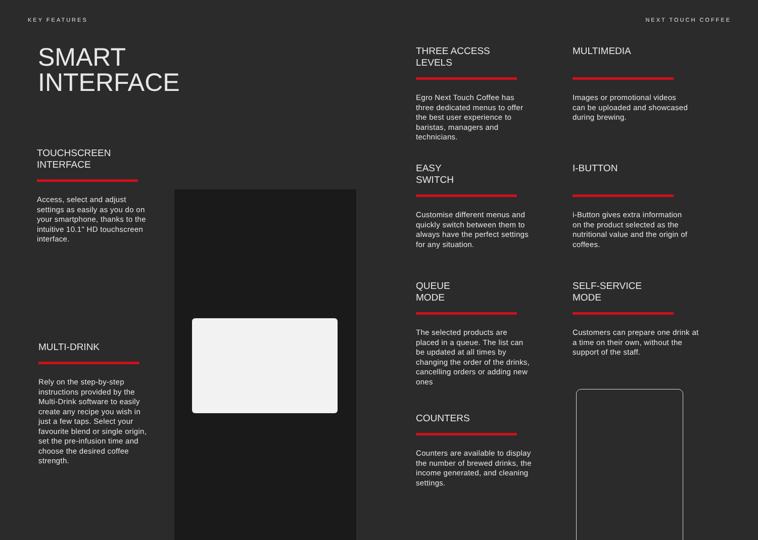KEY FEATURES NEXT TOUCH COFFEE
SMART
INTERFACE
TOUCHSCREEN
INTERFACE
Access, select and adjust settings as easily as you do on your smartphone, thanks to the intuitive 10.1" HD touchscreen interface.
MULTI-DRINK
Rely on the step-by-step instructions provided by the Multi-Drink software to easily create any recipe you wish in just a few taps. Select your favourite blend or single origin, set the pre-infusion time and choose the desired coffee strength.
THREE ACCESS
LEVELS
Egro Next Touch Coffee has three dedicated menus to offer the best user experience to baristas, managers and technicians.
MULTIMEDIA
Images or promotional videos can be uploaded and showcased during brewing.
EASY
SWITCH
Customise different menus and quickly switch between them to always have the perfect settings for any situation.
I-BUTTON
i-Button gives extra information on the product selected as the nutritional value and the origin of coffees.
QUEUE
MODE
The selected products are placed in a queue. The list can be updated at all times by changing the order of the drinks, cancelling orders or adding new ones
SELF-SERVICE
MODE
Customers can prepare one drink at a time on their own, without the support of the staff.
COUNTERS
Counters are available to display the number of brewed drinks, the income generated, and cleaning settings.